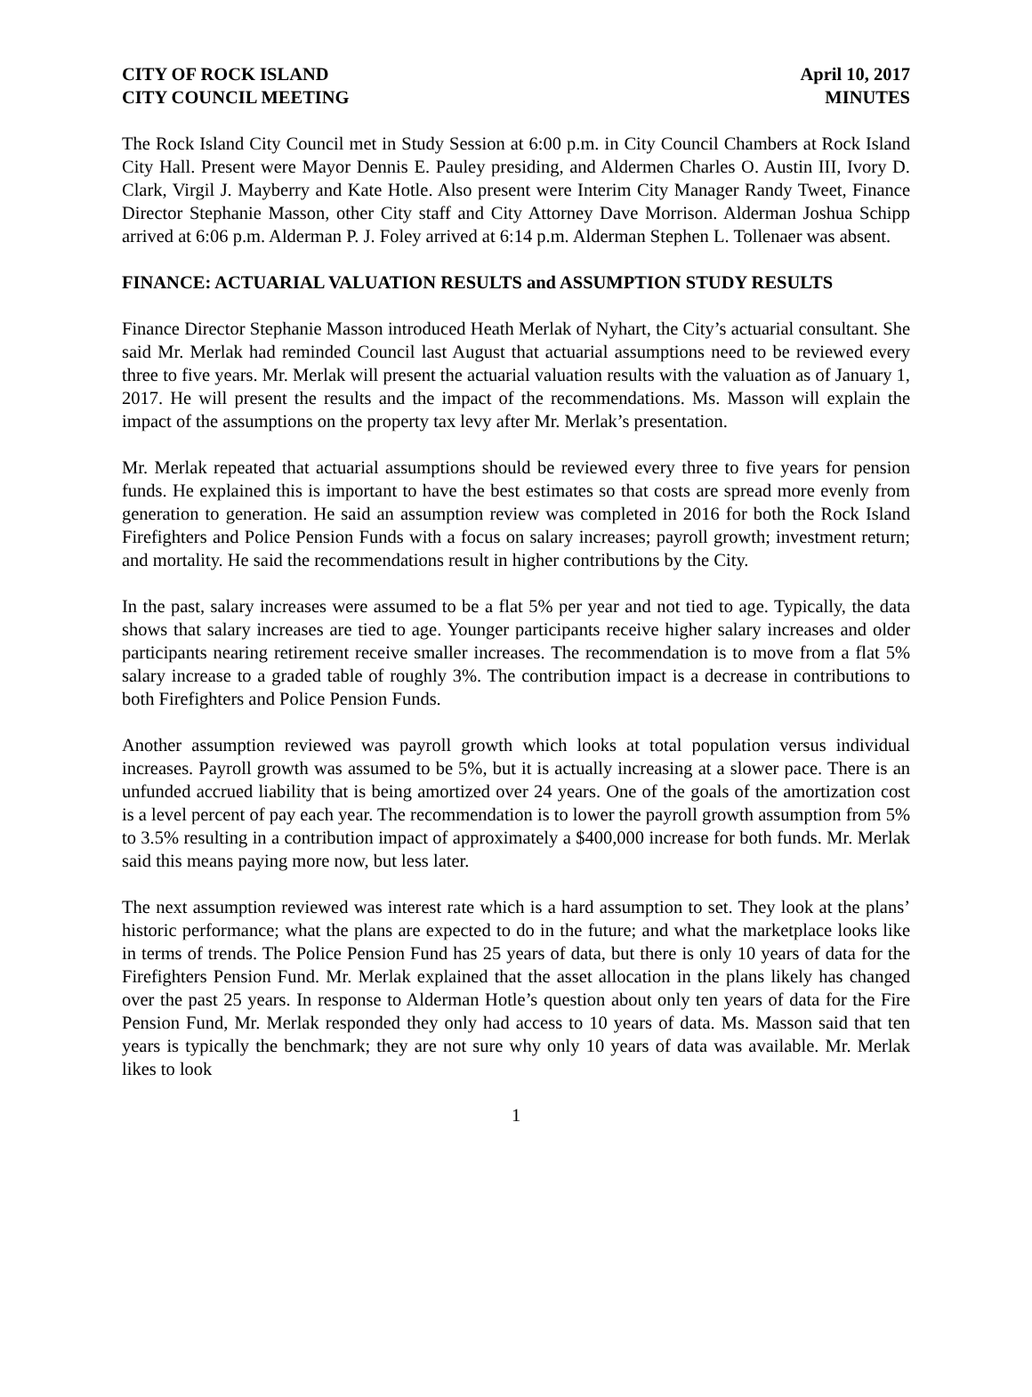CITY OF ROCK ISLAND
CITY COUNCIL MEETING
April 10, 2017
MINUTES
The Rock Island City Council met in Study Session at 6:00 p.m. in City Council Chambers at Rock Island City Hall. Present were Mayor Dennis E. Pauley presiding, and Aldermen Charles O. Austin III, Ivory D. Clark, Virgil J. Mayberry and Kate Hotle. Also present were Interim City Manager Randy Tweet, Finance Director Stephanie Masson, other City staff and City Attorney Dave Morrison. Alderman Joshua Schipp arrived at 6:06 p.m. Alderman P. J. Foley arrived at 6:14 p.m. Alderman Stephen L. Tollenaer was absent.
FINANCE: ACTUARIAL VALUATION RESULTS and ASSUMPTION STUDY RESULTS
Finance Director Stephanie Masson introduced Heath Merlak of Nyhart, the City’s actuarial consultant. She said Mr. Merlak had reminded Council last August that actuarial assumptions need to be reviewed every three to five years. Mr. Merlak will present the actuarial valuation results with the valuation as of January 1, 2017. He will present the results and the impact of the recommendations. Ms. Masson will explain the impact of the assumptions on the property tax levy after Mr. Merlak’s presentation.
Mr. Merlak repeated that actuarial assumptions should be reviewed every three to five years for pension funds. He explained this is important to have the best estimates so that costs are spread more evenly from generation to generation. He said an assumption review was completed in 2016 for both the Rock Island Firefighters and Police Pension Funds with a focus on salary increases; payroll growth; investment return; and mortality. He said the recommendations result in higher contributions by the City.
In the past, salary increases were assumed to be a flat 5% per year and not tied to age. Typically, the data shows that salary increases are tied to age. Younger participants receive higher salary increases and older participants nearing retirement receive smaller increases. The recommendation is to move from a flat 5% salary increase to a graded table of roughly 3%. The contribution impact is a decrease in contributions to both Firefighters and Police Pension Funds.
Another assumption reviewed was payroll growth which looks at total population versus individual increases. Payroll growth was assumed to be 5%, but it is actually increasing at a slower pace. There is an unfunded accrued liability that is being amortized over 24 years. One of the goals of the amortization cost is a level percent of pay each year. The recommendation is to lower the payroll growth assumption from 5% to 3.5% resulting in a contribution impact of approximately a $400,000 increase for both funds. Mr. Merlak said this means paying more now, but less later.
The next assumption reviewed was interest rate which is a hard assumption to set. They look at the plans’ historic performance; what the plans are expected to do in the future; and what the marketplace looks like in terms of trends. The Police Pension Fund has 25 years of data, but there is only 10 years of data for the Firefighters Pension Fund. Mr. Merlak explained that the asset allocation in the plans likely has changed over the past 25 years. In response to Alderman Hotle’s question about only ten years of data for the Fire Pension Fund, Mr. Merlak responded they only had access to 10 years of data. Ms. Masson said that ten years is typically the benchmark; they are not sure why only 10 years of data was available. Mr. Merlak likes to look
1